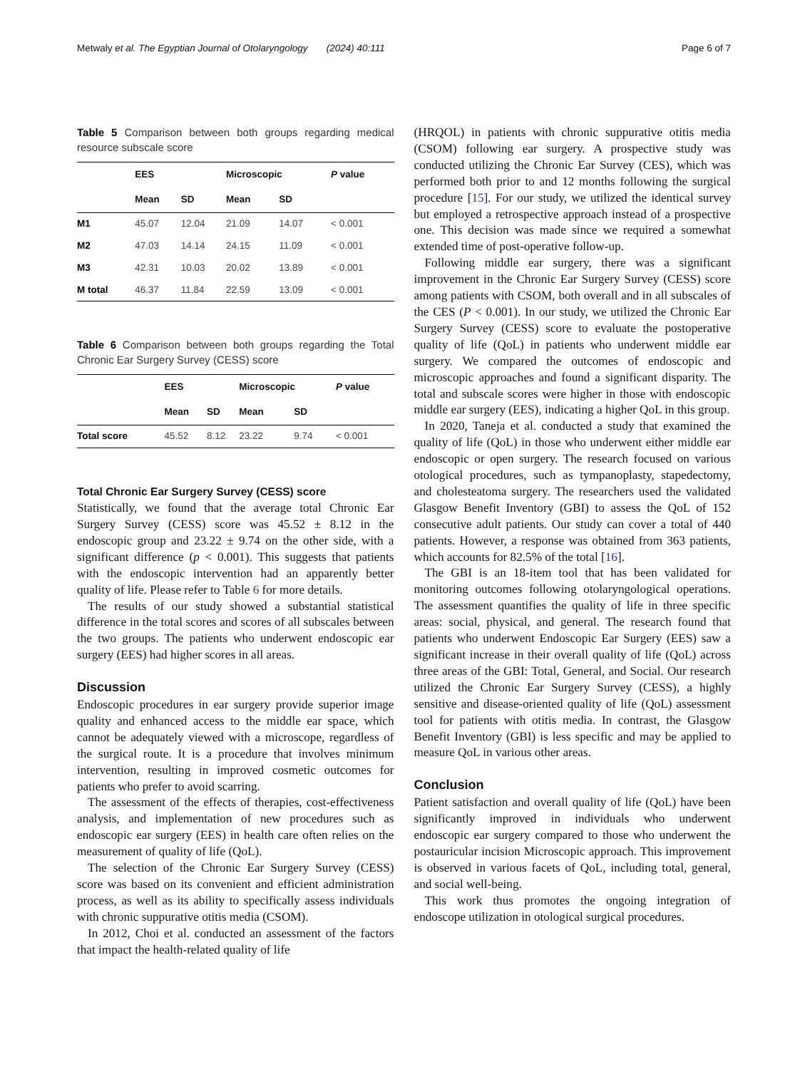Metwaly et al. The Egyptian Journal of Otolaryngology (2024) 40:111 Page 6 of 7
Table 5 Comparison between both groups regarding medical resource subscale score
| | EES | | Microscopic | | P value |
| --- | --- | --- | --- | --- | --- |
| | Mean | SD | Mean | SD | |
| M1 | 45.07 | 12.04 | 21.09 | 14.07 | < 0.001 |
| M2 | 47.03 | 14.14 | 24.15 | 11.09 | < 0.001 |
| M3 | 42.31 | 10.03 | 20.02 | 13.89 | < 0.001 |
| M total | 46.37 | 11.84 | 22.59 | 13.09 | < 0.001 |
Table 6 Comparison between both groups regarding the Total Chronic Ear Surgery Survey (CESS) score
| | EES | | Microscopic | | P value |
| --- | --- | --- | --- | --- | --- |
| | Mean | SD | Mean | SD | |
| Total score | 45.52 | 8.12 | 23.22 | 9.74 | < 0.001 |
Total Chronic Ear Surgery Survey (CESS) score
Statistically, we found that the average total Chronic Ear Surgery Survey (CESS) score was 45.52 ± 8.12 in the endoscopic group and 23.22 ± 9.74 on the other side, with a significant difference (p < 0.001). This suggests that patients with the endoscopic intervention had an apparently better quality of life. Please refer to Table 6 for more details.
The results of our study showed a substantial statistical difference in the total scores and scores of all subscales between the two groups. The patients who underwent endoscopic ear surgery (EES) had higher scores in all areas.
Discussion
Endoscopic procedures in ear surgery provide superior image quality and enhanced access to the middle ear space, which cannot be adequately viewed with a microscope, regardless of the surgical route. It is a procedure that involves minimum intervention, resulting in improved cosmetic outcomes for patients who prefer to avoid scarring.
The assessment of the effects of therapies, cost-effectiveness analysis, and implementation of new procedures such as endoscopic ear surgery (EES) in health care often relies on the measurement of quality of life (QoL).
The selection of the Chronic Ear Surgery Survey (CESS) score was based on its convenient and efficient administration process, as well as its ability to specifically assess individuals with chronic suppurative otitis media (CSOM).
In 2012, Choi et al. conducted an assessment of the factors that impact the health-related quality of life
(HRQOL) in patients with chronic suppurative otitis media (CSOM) following ear surgery. A prospective study was conducted utilizing the Chronic Ear Survey (CES), which was performed both prior to and 12 months following the surgical procedure [15]. For our study, we utilized the identical survey but employed a retrospective approach instead of a prospective one. This decision was made since we required a somewhat extended time of post-operative follow-up.
Following middle ear surgery, there was a significant improvement in the Chronic Ear Surgery Survey (CESS) score among patients with CSOM, both overall and in all subscales of the CES (P < 0.001). In our study, we utilized the Chronic Ear Surgery Survey (CESS) score to evaluate the postoperative quality of life (QoL) in patients who underwent middle ear surgery. We compared the outcomes of endoscopic and microscopic approaches and found a significant disparity. The total and subscale scores were higher in those with endoscopic middle ear surgery (EES), indicating a higher QoL in this group.
In 2020, Taneja et al. conducted a study that examined the quality of life (QoL) in those who underwent either middle ear endoscopic or open surgery. The research focused on various otological procedures, such as tympanoplasty, stapedectomy, and cholesteatoma surgery. The researchers used the validated Glasgow Benefit Inventory (GBI) to assess the QoL of 152 consecutive adult patients. Our study can cover a total of 440 patients. However, a response was obtained from 363 patients, which accounts for 82.5% of the total [16].
The GBI is an 18-item tool that has been validated for monitoring outcomes following otolaryngological operations. The assessment quantifies the quality of life in three specific areas: social, physical, and general. The research found that patients who underwent Endoscopic Ear Surgery (EES) saw a significant increase in their overall quality of life (QoL) across three areas of the GBI: Total, General, and Social. Our research utilized the Chronic Ear Surgery Survey (CESS), a highly sensitive and disease-oriented quality of life (QoL) assessment tool for patients with otitis media. In contrast, the Glasgow Benefit Inventory (GBI) is less specific and may be applied to measure QoL in various other areas.
Conclusion
Patient satisfaction and overall quality of life (QoL) have been significantly improved in individuals who underwent endoscopic ear surgery compared to those who underwent the postauricular incision Microscopic approach. This improvement is observed in various facets of QoL, including total, general, and social well-being.
This work thus promotes the ongoing integration of endoscope utilization in otological surgical procedures.